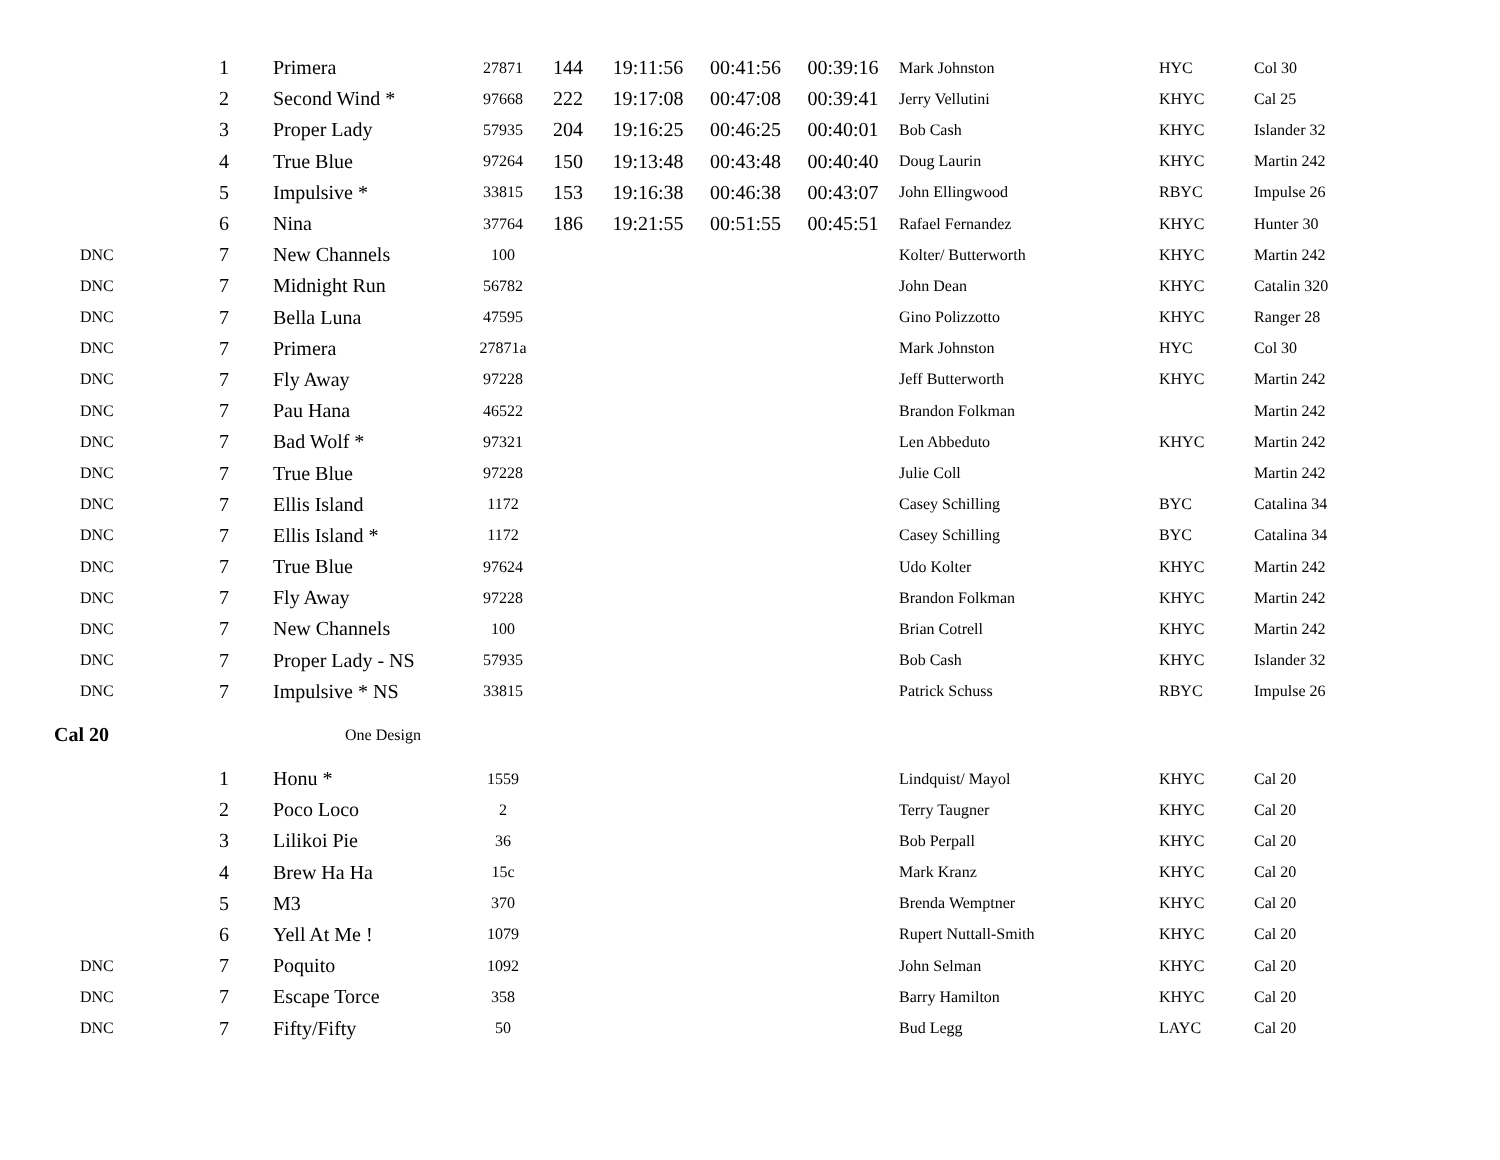| | 1 | Primera | 27871 | 144 | 19:11:56 | 00:41:56 | 00:39:16 | Mark Johnston | HYC | Col 30 |
| | 2 | Second Wind * | 97668 | 222 | 19:17:08 | 00:47:08 | 00:39:41 | Jerry Vellutini | KHYC | Cal 25 |
| | 3 | Proper Lady | 57935 | 204 | 19:16:25 | 00:46:25 | 00:40:01 | Bob Cash | KHYC | Islander 32 |
| | 4 | True Blue | 97264 | 150 | 19:13:48 | 00:43:48 | 00:40:40 | Doug Laurin | KHYC | Martin 242 |
| | 5 | Impulsive * | 33815 | 153 | 19:16:38 | 00:46:38 | 00:43:07 | John Ellingwood | RBYC | Impulse 26 |
| | 6 | Nina | 37764 | 186 | 19:21:55 | 00:51:55 | 00:45:51 | Rafael Fernandez | KHYC | Hunter 30 |
| DNC | 7 | New Channels | 100 | | | | | Kolter/ Butterworth | KHYC | Martin 242 |
| DNC | 7 | Midnight Run | 56782 | | | | | John Dean | KHYC | Catalin 320 |
| DNC | 7 | Bella Luna | 47595 | | | | | Gino Polizzotto | KHYC | Ranger 28 |
| DNC | 7 | Primera | 27871a | | | | | Mark Johnston | HYC | Col 30 |
| DNC | 7 | Fly Away | 97228 | | | | | Jeff Butterworth | KHYC | Martin 242 |
| DNC | 7 | Pau Hana | 46522 | | | | | Brandon Folkman | | Martin 242 |
| DNC | 7 | Bad Wolf * | 97321 | | | | | Len Abbeduto | KHYC | Martin 242 |
| DNC | 7 | True Blue | 97228 | | | | | Julie Coll | | Martin 242 |
| DNC | 7 | Ellis Island | 1172 | | | | | Casey Schilling | BYC | Catalina 34 |
| DNC | 7 | Ellis Island * | 1172 | | | | | Casey Schilling | BYC | Catalina 34 |
| DNC | 7 | True Blue | 97624 | | | | | Udo Kolter | KHYC | Martin 242 |
| DNC | 7 | Fly Away | 97228 | | | | | Brandon Folkman | KHYC | Martin 242 |
| DNC | 7 | New Channels | 100 | | | | | Brian Cotrell | KHYC | Martin 242 |
| DNC | 7 | Proper Lady - NS | 57935 | | | | | Bob Cash | KHYC | Islander 32 |
| DNC | 7 | Impulsive * NS | 33815 | | | | | Patrick Schuss | RBYC | Impulse 26 |
| Cal 20 | One Design | | | | | | | | | |
| | 1 | Honu * | 1559 | | | | | Lindquist/ Mayol | KHYC | Cal 20 |
| | 2 | Poco Loco | 2 | | | | | Terry Taugner | KHYC | Cal 20 |
| | 3 | Lilikoi Pie | 36 | | | | | Bob Perpall | KHYC | Cal 20 |
| | 4 | Brew Ha Ha | 15c | | | | | Mark Kranz | KHYC | Cal 20 |
| | 5 | M3 | 370 | | | | | Brenda Wemptner | KHYC | Cal 20 |
| | 6 | Yell At Me ! | 1079 | | | | | Rupert Nuttall-Smith | KHYC | Cal 20 |
| DNC | 7 | Poquito | 1092 | | | | | John Selman | KHYC | Cal 20 |
| DNC | 7 | Escape Torce | 358 | | | | | Barry Hamilton | KHYC | Cal 20 |
| DNC | 7 | Fifty/Fifty | 50 | | | | | Bud Legg | LAYC | Cal 20 |